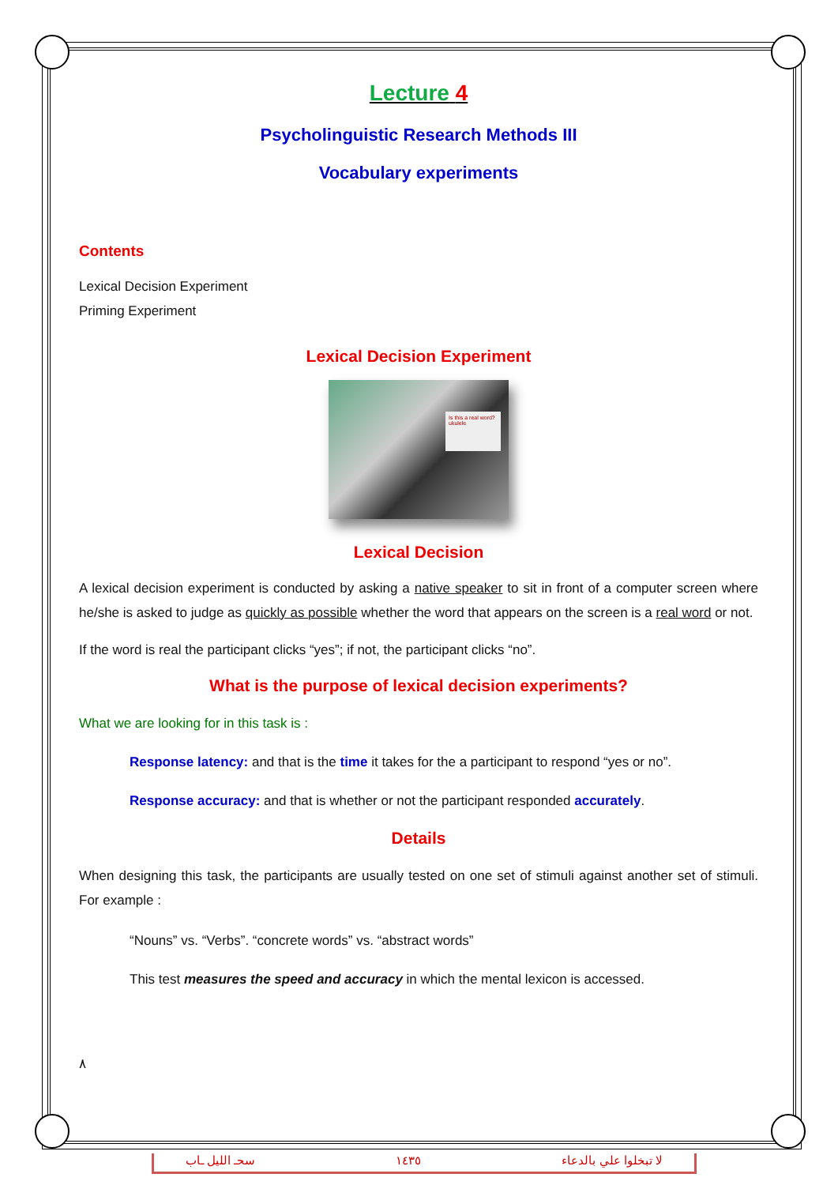Lecture 4
Psycholinguistic Research Methods III
Vocabulary experiments
Contents
Lexical Decision Experiment
Priming Experiment
Lexical Decision Experiment
Is this a real word? ukulele
Lexical Decision
A lexical decision experiment is conducted by asking a native speaker to sit in front of a computer screen where he/she is asked to judge as quickly as possible whether the word that appears on the screen is a real word or not.
If the word is real the participant clicks “yes”; if not, the participant clicks “no”.
What is the purpose of lexical decision experiments?
What we are looking for in this task is :
Response latency: and that is the time it takes for the a participant to respond “yes or no”.
Response accuracy: and that is whether or not the participant responded accurately.
Details
When designing this task, the participants are usually tested on one set of stimuli against another set of stimuli. For example :
“Nouns” vs. “Verbs”. “concrete words” vs. “abstract words”
This test measures the speed and accuracy in which the mental lexicon is accessed.
٨
سحـ الليل ـاب ١٤٣٥ لا تبخلوا علي بالدعاء